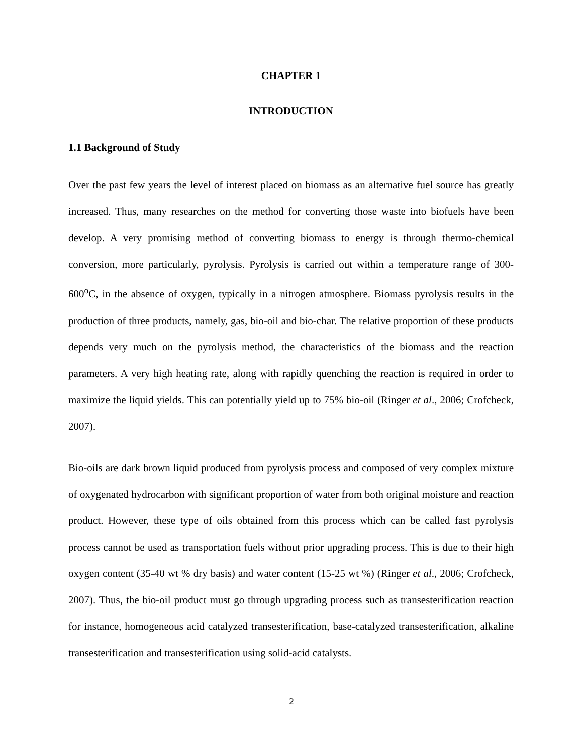CHAPTER 1
INTRODUCTION
1.1 Background of Study
Over the past few years the level of interest placed on biomass as an alternative fuel source has greatly increased. Thus, many researches on the method for converting those waste into biofuels have been develop. A very promising method of converting biomass to energy is through thermo-chemical conversion, more particularly, pyrolysis. Pyrolysis is carried out within a temperature range of 300-600<sup>o</sup>C, in the absence of oxygen, typically in a nitrogen atmosphere. Biomass pyrolysis results in the production of three products, namely, gas, bio-oil and bio-char. The relative proportion of these products depends very much on the pyrolysis method, the characteristics of the biomass and the reaction parameters. A very high heating rate, along with rapidly quenching the reaction is required in order to maximize the liquid yields. This can potentially yield up to 75% bio-oil (Ringer et al., 2006; Crofcheck, 2007).
Bio-oils are dark brown liquid produced from pyrolysis process and composed of very complex mixture of oxygenated hydrocarbon with significant proportion of water from both original moisture and reaction product. However, these type of oils obtained from this process which can be called fast pyrolysis process cannot be used as transportation fuels without prior upgrading process. This is due to their high oxygen content (35-40 wt % dry basis) and water content (15-25 wt %) (Ringer et al., 2006; Crofcheck, 2007). Thus, the bio-oil product must go through upgrading process such as transesterification reaction for instance, homogeneous acid catalyzed transesterification, base-catalyzed transesterification, alkaline transesterification and transesterification using solid-acid catalysts.
2